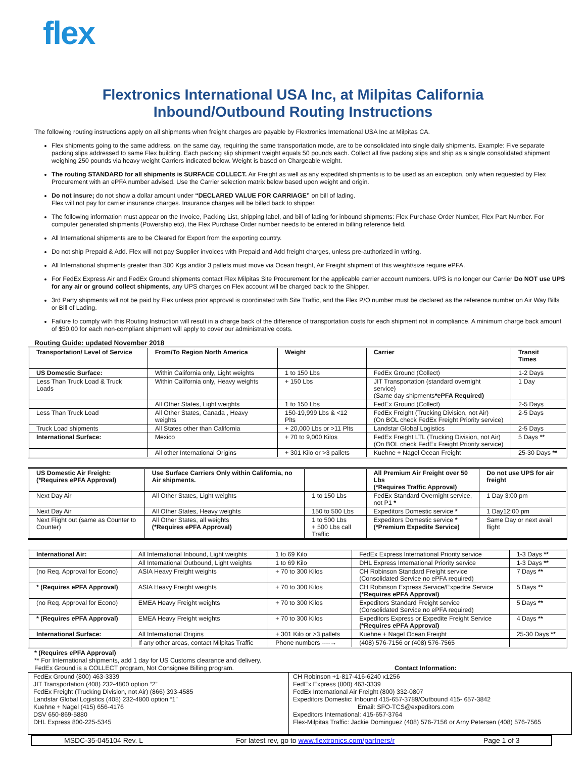flex
Flextronics International USA Inc, at Milpitas California
Inbound/Outbound Routing Instructions
The following routing instructions apply on all shipments when freight charges are payable by Flextronics International USA Inc at Milpitas CA.
Flex shipments going to the same address, on the same day, requiring the same transportation mode, are to be consolidated into single daily shipments. Example: Five separate packing slips addressed to same Flex building. Each packing slip shipment weight equals 50 pounds each. Collect all five packing slips and ship as a single consolidated shipment weighing 250 pounds via heavy weight Carriers indicated below. Weight is based on Chargeable weight.
The routing STANDARD for all shipments is SURFACE COLLECT. Air Freight as well as any expedited shipments is to be used as an exception, only when requested by Flex Procurement with an ePFA number advised. Use the Carrier selection matrix below based upon weight and origin.
Do not insure; do not show a dollar amount under “DECLARED VALUE FOR CARRIAGE” on bill of lading.
Flex will not pay for carrier insurance charges. Insurance charges will be billed back to shipper.
The following information must appear on the Invoice, Packing List, shipping label, and bill of lading for inbound shipments: Flex Purchase Order Number, Flex Part Number. For computer generated shipments (Powership etc), the Flex Purchase Order number needs to be entered in billing reference field.
All International shipments are to be Cleared for Export from the exporting country.
Do not ship Prepaid & Add. Flex will not pay Supplier invoices with Prepaid and Add freight charges, unless pre-authorized in writing.
All International shipments greater than 300 Kgs and/or 3 pallets must move via Ocean freight, Air Freight shipment of this weight/size require ePFA.
For FedEx Express Air and FedEx Ground shipments contact Flex Milpitas Site Procurement for the applicable carrier account numbers. UPS is no longer our Carrier Do NOT use UPS for any air or ground collect shipments, any UPS charges on Flex account will be charged back to the Shipper.
3rd Party shipments will not be paid by Flex unless prior approval is coordinated with Site Traffic, and the Flex P/O number must be declared as the reference number on Air Way Bills or Bill of Lading.
Failure to comply with this Routing Instruction will result in a charge back of the difference of transportation costs for each shipment not in compliance. A minimum charge back amount of $50.00 for each non-compliant shipment will apply to cover our administrative costs.
Routing Guide: updated November 2018
| Transportation/ Level of Service | From/To Region North America | Weight | Carrier | Transit Times |
| --- | --- | --- | --- | --- |
| US Domestic Surface: | Within California only, Light weights | 1 to 150 Lbs | FedEx Ground (Collect) | 1-2 Days |
| Less Than Truck Load & Truck Loads | Within California only, Heavy weights | + 150 Lbs | JIT Transportation (standard overnight service) (Same day shipments *ePFA Required) | 1 Day |
| | All Other States, Light weights | 1 to 150 Lbs | FedEx Ground (Collect) | 2-5 Days |
| Less Than Truck Load | All Other States, Canada , Heavy weights | 150-19,999 Lbs & <12 Plts | FedEx Freight (Trucking Division, not Air) (On BOL check FedEx Freight Priority service) | 2-5 Days |
| Truck Load shipments | All States other than California | + 20,000 Lbs or >11 Plts | Landstar Global Logistics | 2-5 Days |
| International Surface: | Mexico | + 70 to 9,000 Kilos | FedEx Freight LTL (Trucking Division, not Air) (On BOL check FedEx Freight Priority service) | 5 Days ** |
| | All other International Origins | + 301 Kilo or >3 pallets | Kuehne + Nagel Ocean Freight | 25-30 Days ** |
| US Domestic Air Freight: (*Requires ePFA Approval) | Use Surface Carriers Only within California, no Air shipments. | | All Premium Air Freight over 50 Lbs (*Requires Traffic Approval) | Do not use UPS for air freight |
| --- | --- | --- | --- | --- |
| Next Day Air | All Other States, Light weights | 1 to 150 Lbs | FedEx Standard Overnight service, not P1 * | 1 Day 3:00 pm |
| Next Day Air | All Other States, Heavy weights | 150 to 500 Lbs | Expeditors Domestic service * | 1 Day12:00 pm |
| Next Flight out (same as Counter to Counter) | All Other States, all weights (*Requires ePFA Approval) | 1 to 500 Lbs + 500 Lbs call Traffic | Expeditors Domestic service * (*Premium Expedite Service) | Same Day or next avail flight |
| International Air: | All International Inbound, Light weights | 1 to 69 Kilo | FedEx Express International Priority service | 1-3 Days ** |
| | All International Outbound, Light weights | 1 to 69 Kilo | DHL Express International Priority service | 1-3 Days ** |
| (no Req. Approval for Econo) | ASIA Heavy Freight weights | + 70 to 300 Kilos | CH Robinson Standard Freight service (Consolidated Service no ePFA required) | 7 Days ** |
| * (Requires ePFA Approval) | ASIA Heavy Freight weights | + 70 to 300 Kilos | CH Robinson Express Service/Expedite Service (*Requires ePFA Approval) | 5 Days ** |
| (no Req. Approval for Econo) | EMEA Heavy Freight weights | + 70 to 300 Kilos | Expeditors Standard Freight service (Consolidated Service no ePFA required) | 5 Days ** |
| * (Requires ePFA Approval) | EMEA Heavy Freight weights | + 70 to 300 Kilos | Expeditors Express or Expedite Freight Service (*Requires ePFA Approval) | 4 Days ** |
| International Surface: | All International Origins | + 301 Kilo or >3 pallets | Kuehne + Nagel Ocean Freight | 25-30 Days ** |
| | If any other areas, contact Milpitas Traffic | Phone numbers ----→ | (408) 576-7156 or (408) 576-7565 | |
* (Requires ePFA Approval)
** For International shipments, add 1 day for US Customs clearance and delivery.
FedEx Ground is a COLLECT program, Not Consignee Billing program. Contact Information:
FedEx Ground (800) 463-3339
JIT Transportation (408) 232-4800 option “2”
FedEx Freight (Trucking Division, not Air) (866) 393-4585
Landstar Global Logistics (408) 232-4800 option “1”
Kuehne + Nagel (415) 656-4176
DSV 650-869-5880
DHL Express 800-225-5345
CH Robinson +1-817-416-6240 x1256
FedEx Express (800) 463-3339
FedEx International Air Freight (800) 332-0807
Expeditors Domestic: Inbound 415-657-3789/Outbound 415- 657-3842
Email: SFO-TCS@expeditors.com
Expeditors International: 415-657-3764
Flex-Milpitas Traffic: Jackie Dominguez (408) 576-7156 or Arny Petersen (408) 576-7565
MSDC-35-045104 Rev. L For latest rev, go to www.flextronics.com/partners/r Page 1 of 3